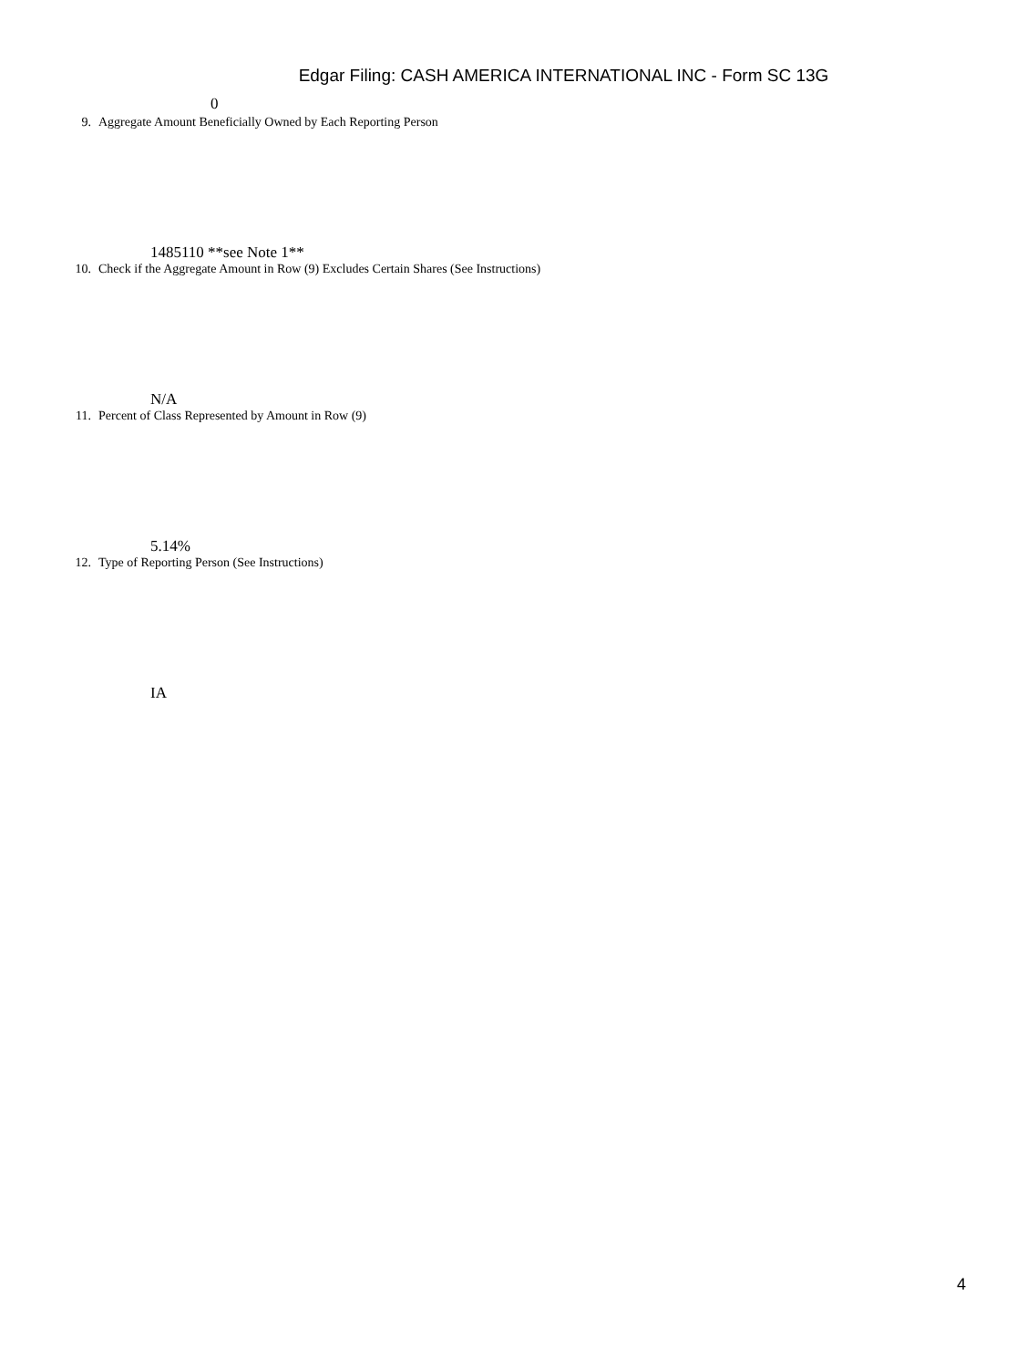Edgar Filing: CASH AMERICA INTERNATIONAL INC - Form SC 13G
0
9. Aggregate Amount Beneficially Owned by Each Reporting Person
1485110 **see Note 1**
10. Check if the Aggregate Amount in Row (9) Excludes Certain Shares (See Instructions)
N/A
11. Percent of Class Represented by Amount in Row (9)
5.14%
12. Type of Reporting Person (See Instructions)
IA
4